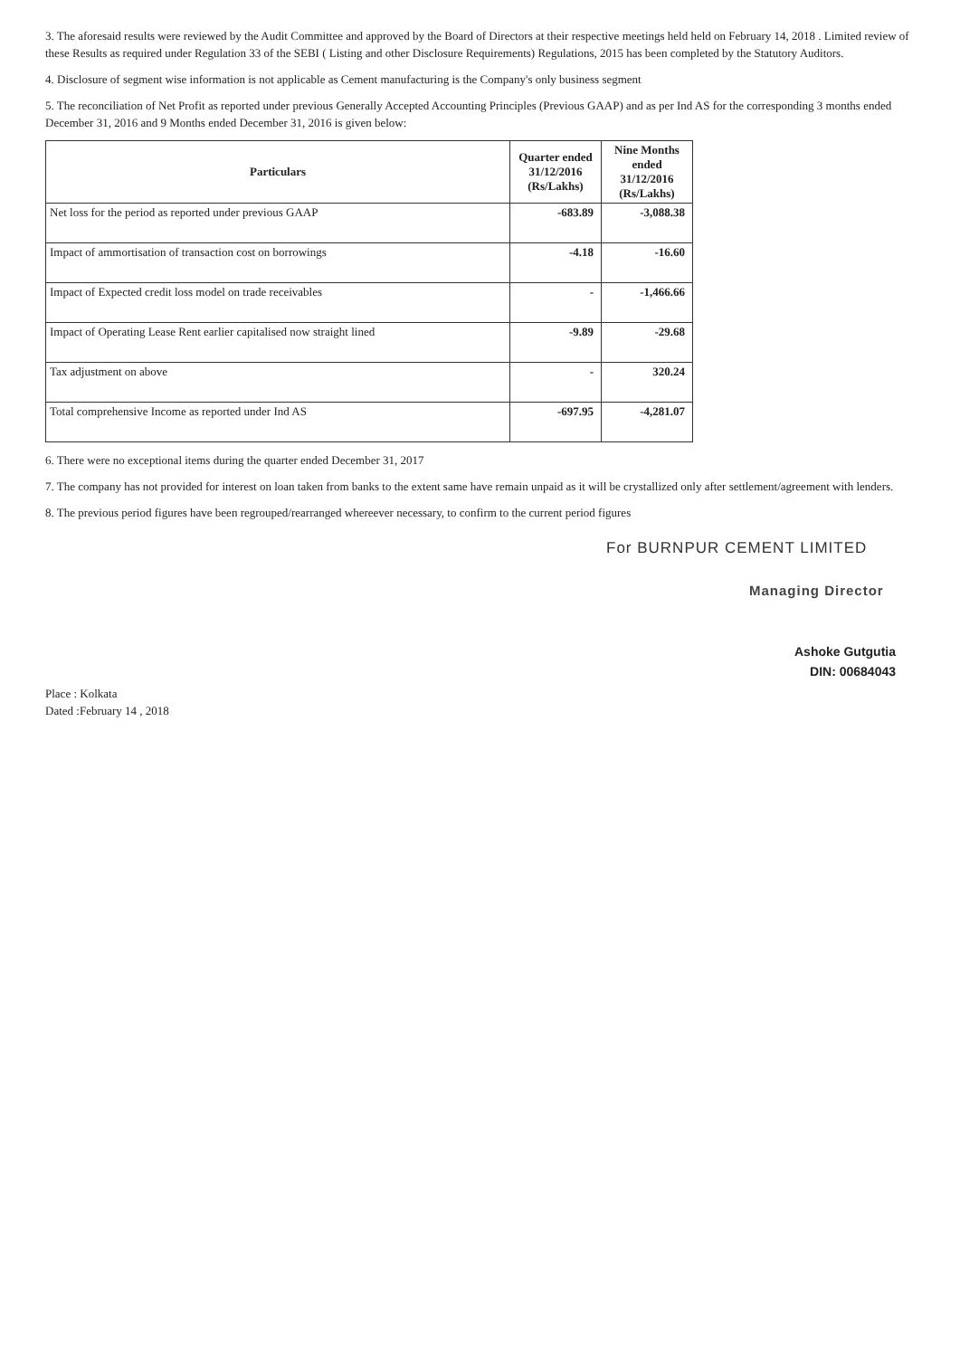3. The aforesaid results were reviewed by the Audit Committee and approved by the Board of Directors at their respective meetings held held on February 14, 2018 . Limited review of these Results as required under Regulation 33 of the SEBI ( Listing and other Disclosure Requirements) Regulations, 2015 has been completed by the Statutory Auditors.
4. Disclosure of segment wise information is not applicable as Cement manufacturing is the Company's only business segment
5. The reconciliation of Net Profit as reported under previous Generally Accepted Accounting Principles (Previous GAAP) and as per Ind AS for the corresponding 3 months ended December 31, 2016 and 9 Months ended December 31, 2016 is given below:
| Particulars | Quarter ended 31/12/2016 (Rs/Lakhs) | Nine Months ended 31/12/2016 (Rs/Lakhs) |
| --- | --- | --- |
| Net loss for the period as reported under previous GAAP | -683.89 | -3,088.38 |
| Impact of ammortisation of transaction cost on borrowings | -4.18 | -16.60 |
| Impact of Expected credit loss model on trade receivables | - | -1,466.66 |
| Impact of Operating Lease Rent earlier capitalised now straight lined | -9.89 | -29.68 |
| Tax adjustment on above | - | 320.24 |
| Total comprehensive Income as reported under Ind AS | -697.95 | -4,281.07 |
6. There were no exceptional items during the quarter ended December 31, 2017
7. The company has not provided for interest on loan taken from banks to the extent same have remain unpaid as it will be crystallized only after settlement/agreement with lenders.
8. The previous period figures have been regrouped/rearranged whereever necessary, to confirm to the current period figures
For BURNPUR CEMENT LIMITED
Managing Director
Ashoke Gutgutia
DIN: 00684043
Place : Kolkata
Dated :February 14 , 2018